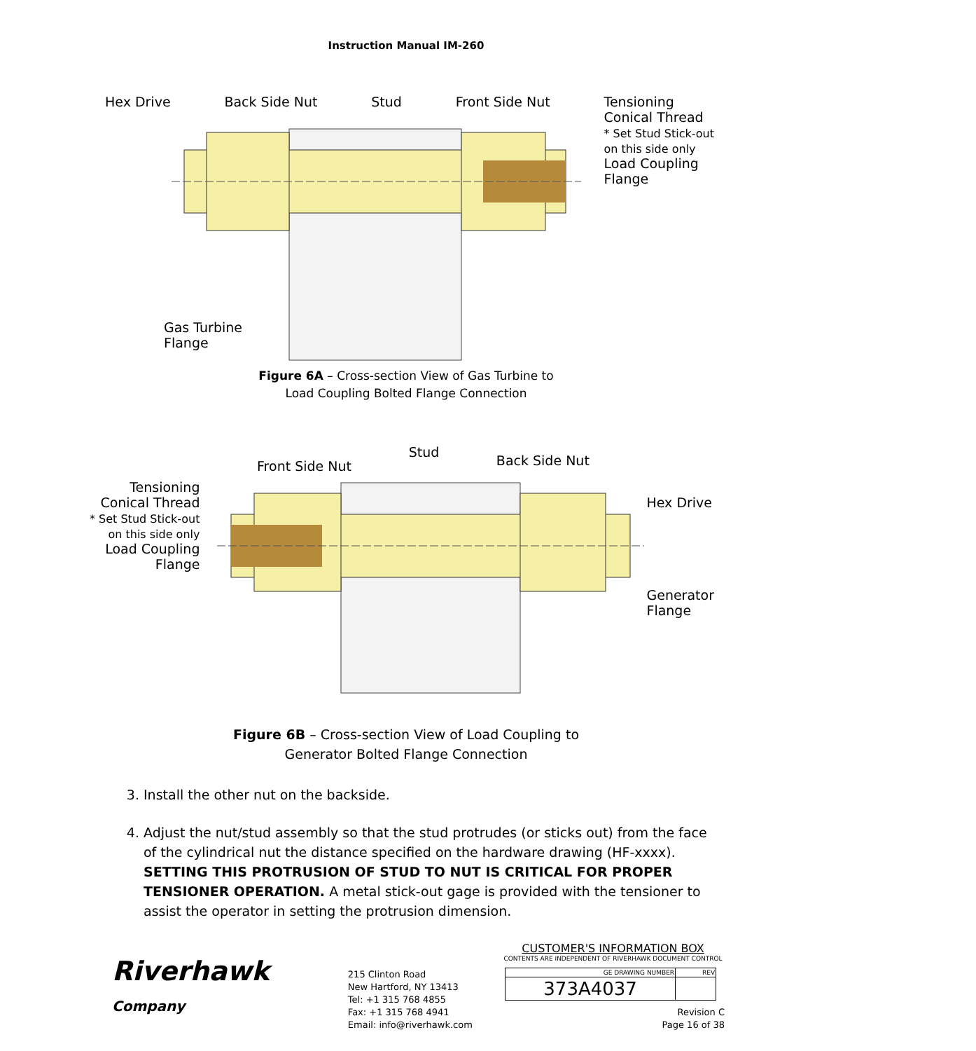Instruction Manual IM-260
Hex Drive Back Side Nut Stud Front Side Nut Tensioning
Conical Thread
* Set Stud Stick-out
on this side only
Load Coupling
Flange
Gas Turbine
Flange
Figure 6A – Cross-section View of Gas Turbine to
Load Coupling Bolted Flange Connection
Tensioning
Conical Thread
* Set Stud Stick-out
on this side only
Load Coupling
Flange Front Side Nut Stud Back Side Nut Hex Drive
Generator
Flange
Figure 6B – Cross-section View of Load Coupling to
Generator Bolted Flange Connection
3. Install the other nut on the backside.
4. Adjust the nut/stud assembly so that the stud protrudes (or sticks out) from the face of the cylindrical nut the distance specified on the hardware drawing (HF-xxxx). SETTING THIS PROTRUSION OF STUD TO NUT IS CRITICAL FOR PROPER TENSIONER OPERATION. A metal stick-out gage is provided with the tensioner to assist the operator in setting the protrusion dimension.
Riverhawk
Company
215 Clinton Road
New Hartford, NY 13413
Tel: +1 315 768 4855
Fax: +1 315 768 4941
Email: info@riverhawk.com
CUSTOMER'S INFORMATION BOX
CONTENTS ARE INDEPENDENT OF RIVERHAWK DOCUMENT CONTROL
| GE DRAWING NUMBER | REV |
| --- | --- |
| 373A4037 | |
Revision C
Page 16 of 38